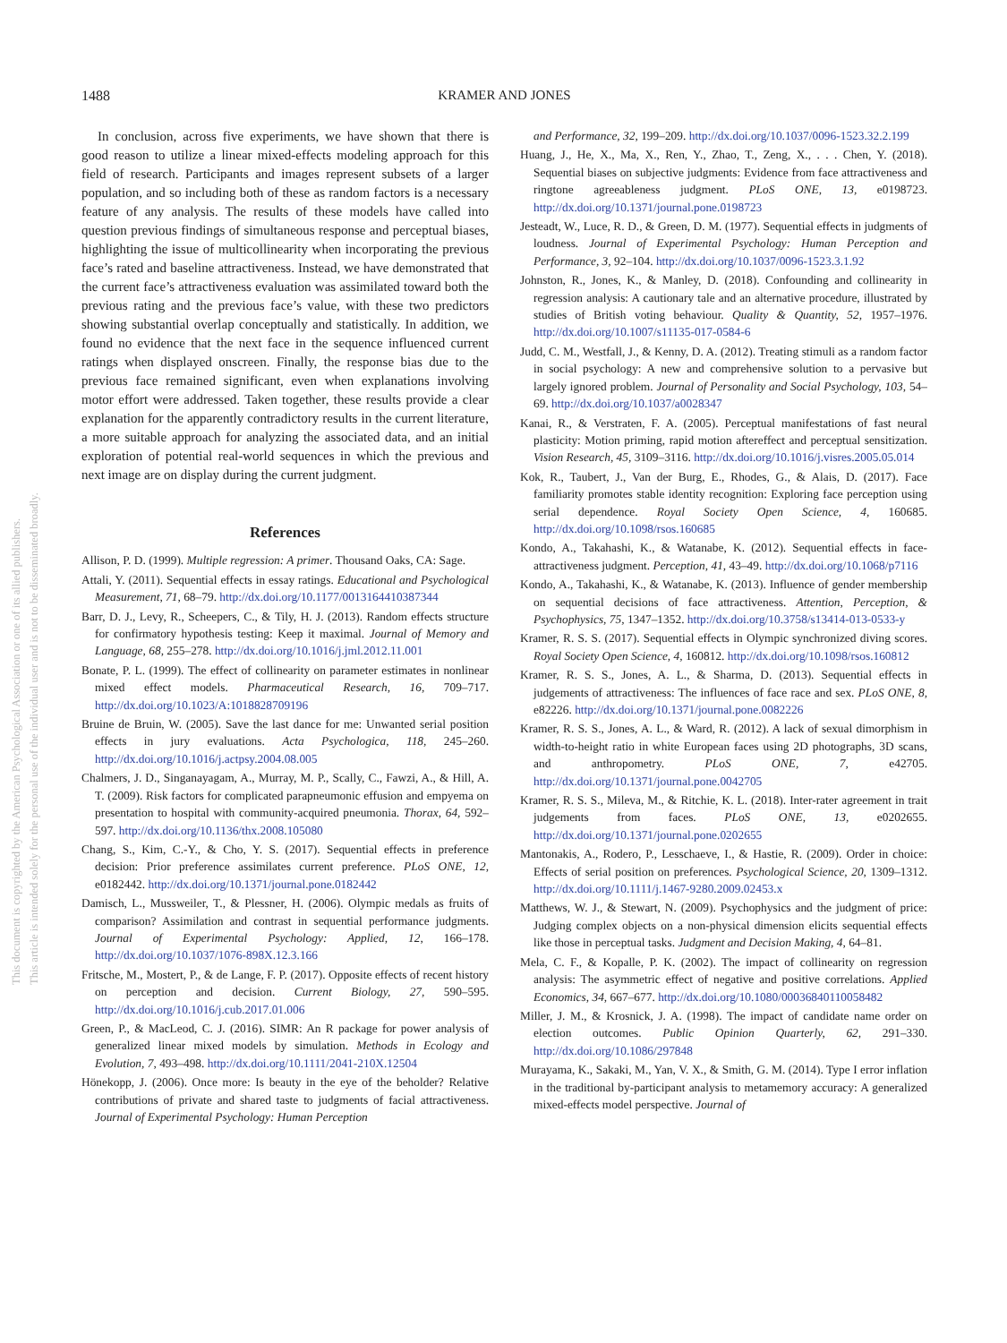1488 KRAMER AND JONES
This document is copyrighted by the American Psychological Association or one of its allied publishers.
This article is intended solely for the personal use of the individual user and is not to be disseminated broadly.
In conclusion, across five experiments, we have shown that there is good reason to utilize a linear mixed-effects modeling approach for this field of research. Participants and images represent subsets of a larger population, and so including both of these as random factors is a necessary feature of any analysis. The results of these models have called into question previous findings of simultaneous response and perceptual biases, highlighting the issue of multicollinearity when incorporating the previous face’s rated and baseline attractiveness. Instead, we have demonstrated that the current face’s attractiveness evaluation was assimilated toward both the previous rating and the previous face’s value, with these two predictors showing substantial overlap conceptually and statistically. In addition, we found no evidence that the next face in the sequence influenced current ratings when displayed onscreen. Finally, the response bias due to the previous face remained significant, even when explanations involving motor effort were addressed. Taken together, these results provide a clear explanation for the apparently contradictory results in the current literature, a more suitable approach for analyzing the associated data, and an initial exploration of potential real-world sequences in which the previous and next image are on display during the current judgment.
References
Allison, P. D. (1999). Multiple regression: A primer. Thousand Oaks, CA: Sage.
Attali, Y. (2011). Sequential effects in essay ratings. Educational and Psychological Measurement, 71, 68–79. http://dx.doi.org/10.1177/0013164410387344
Barr, D. J., Levy, R., Scheepers, C., & Tily, H. J. (2013). Random effects structure for confirmatory hypothesis testing: Keep it maximal. Journal of Memory and Language, 68, 255–278. http://dx.doi.org/10.1016/j.jml.2012.11.001
Bonate, P. L. (1999). The effect of collinearity on parameter estimates in nonlinear mixed effect models. Pharmaceutical Research, 16, 709–717. http://dx.doi.org/10.1023/A:1018828709196
Bruine de Bruin, W. (2005). Save the last dance for me: Unwanted serial position effects in jury evaluations. Acta Psychologica, 118, 245–260. http://dx.doi.org/10.1016/j.actpsy.2004.08.005
Chalmers, J. D., Singanayagam, A., Murray, M. P., Scally, C., Fawzi, A., & Hill, A. T. (2009). Risk factors for complicated parapneumonic effusion and empyema on presentation to hospital with community-acquired pneumonia. Thorax, 64, 592–597. http://dx.doi.org/10.1136/thx.2008.105080
Chang, S., Kim, C.-Y., & Cho, Y. S. (2017). Sequential effects in preference decision: Prior preference assimilates current preference. PLoS ONE, 12, e0182442. http://dx.doi.org/10.1371/journal.pone.0182442
Damisch, L., Mussweiler, T., & Plessner, H. (2006). Olympic medals as fruits of comparison? Assimilation and contrast in sequential performance judgments. Journal of Experimental Psychology: Applied, 12, 166–178. http://dx.doi.org/10.1037/1076-898X.12.3.166
Fritsche, M., Mostert, P., & de Lange, F. P. (2017). Opposite effects of recent history on perception and decision. Current Biology, 27, 590–595. http://dx.doi.org/10.1016/j.cub.2017.01.006
Green, P., & MacLeod, C. J. (2016). SIMR: An R package for power analysis of generalized linear mixed models by simulation. Methods in Ecology and Evolution, 7, 493–498. http://dx.doi.org/10.1111/2041-210X.12504
Hönekopp, J. (2006). Once more: Is beauty in the eye of the beholder? Relative contributions of private and shared taste to judgments of facial attractiveness. Journal of Experimental Psychology: Human Perception
and Performance, 32, 199–209. http://dx.doi.org/10.1037/0096-1523.32.2.199
Huang, J., He, X., Ma, X., Ren, Y., Zhao, T., Zeng, X., . . . Chen, Y. (2018). Sequential biases on subjective judgments: Evidence from face attractiveness and ringtone agreeableness judgment. PLoS ONE, 13, e0198723. http://dx.doi.org/10.1371/journal.pone.0198723
Jesteadt, W., Luce, R. D., & Green, D. M. (1977). Sequential effects in judgments of loudness. Journal of Experimental Psychology: Human Perception and Performance, 3, 92–104. http://dx.doi.org/10.1037/0096-1523.3.1.92
Johnston, R., Jones, K., & Manley, D. (2018). Confounding and collinearity in regression analysis: A cautionary tale and an alternative procedure, illustrated by studies of British voting behaviour. Quality & Quantity, 52, 1957–1976. http://dx.doi.org/10.1007/s11135-017-0584-6
Judd, C. M., Westfall, J., & Kenny, D. A. (2012). Treating stimuli as a random factor in social psychology: A new and comprehensive solution to a pervasive but largely ignored problem. Journal of Personality and Social Psychology, 103, 54–69. http://dx.doi.org/10.1037/a0028347
Kanai, R., & Verstraten, F. A. (2005). Perceptual manifestations of fast neural plasticity: Motion priming, rapid motion aftereffect and perceptual sensitization. Vision Research, 45, 3109–3116. http://dx.doi.org/10.1016/j.visres.2005.05.014
Kok, R., Taubert, J., Van der Burg, E., Rhodes, G., & Alais, D. (2017). Face familiarity promotes stable identity recognition: Exploring face perception using serial dependence. Royal Society Open Science, 4, 160685. http://dx.doi.org/10.1098/rsos.160685
Kondo, A., Takahashi, K., & Watanabe, K. (2012). Sequential effects in face-attractiveness judgment. Perception, 41, 43–49. http://dx.doi.org/10.1068/p7116
Kondo, A., Takahashi, K., & Watanabe, K. (2013). Influence of gender membership on sequential decisions of face attractiveness. Attention, Perception, & Psychophysics, 75, 1347–1352. http://dx.doi.org/10.3758/s13414-013-0533-y
Kramer, R. S. S. (2017). Sequential effects in Olympic synchronized diving scores. Royal Society Open Science, 4, 160812. http://dx.doi.org/10.1098/rsos.160812
Kramer, R. S. S., Jones, A. L., & Sharma, D. (2013). Sequential effects in judgements of attractiveness: The influences of face race and sex. PLoS ONE, 8, e82226. http://dx.doi.org/10.1371/journal.pone.0082226
Kramer, R. S. S., Jones, A. L., & Ward, R. (2012). A lack of sexual dimorphism in width-to-height ratio in white European faces using 2D photographs, 3D scans, and anthropometry. PLoS ONE, 7, e42705. http://dx.doi.org/10.1371/journal.pone.0042705
Kramer, R. S. S., Mileva, M., & Ritchie, K. L. (2018). Inter-rater agreement in trait judgements from faces. PLoS ONE, 13, e0202655. http://dx.doi.org/10.1371/journal.pone.0202655
Mantonakis, A., Rodero, P., Lesschaeve, I., & Hastie, R. (2009). Order in choice: Effects of serial position on preferences. Psychological Science, 20, 1309–1312. http://dx.doi.org/10.1111/j.1467-9280.2009.02453.x
Matthews, W. J., & Stewart, N. (2009). Psychophysics and the judgment of price: Judging complex objects on a non-physical dimension elicits sequential effects like those in perceptual tasks. Judgment and Decision Making, 4, 64–81.
Mela, C. F., & Kopalle, P. K. (2002). The impact of collinearity on regression analysis: The asymmetric effect of negative and positive correlations. Applied Economics, 34, 667–677. http://dx.doi.org/10.1080/00036840110058482
Miller, J. M., & Krosnick, J. A. (1998). The impact of candidate name order on election outcomes. Public Opinion Quarterly, 62, 291–330. http://dx.doi.org/10.1086/297848
Murayama, K., Sakaki, M., Yan, V. X., & Smith, G. M. (2014). Type I error inflation in the traditional by-participant analysis to metamemory accuracy: A generalized mixed-effects model perspective. Journal of